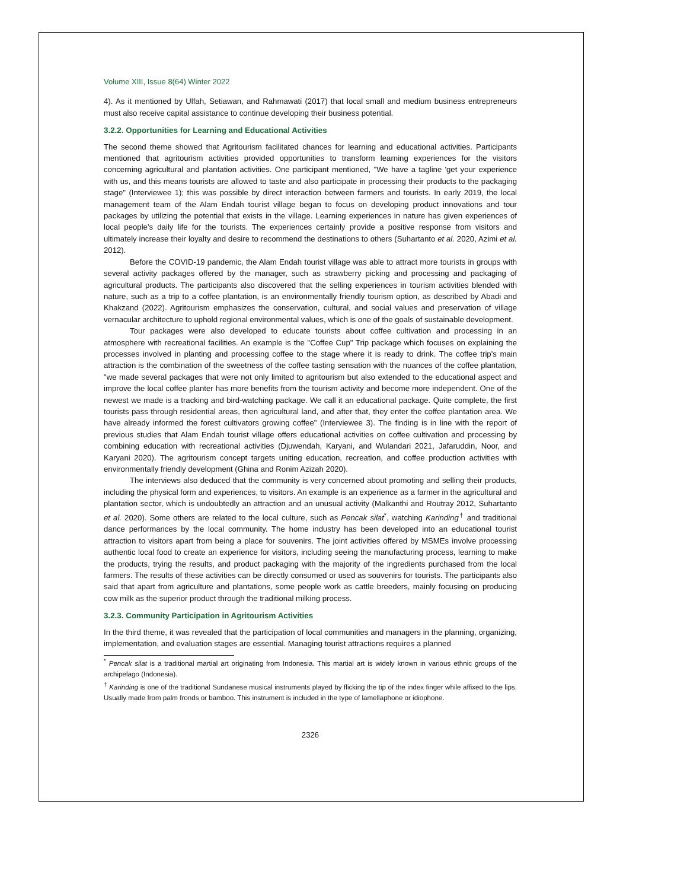Volume XIII, Issue 8(64) Winter 2022
4). As it mentioned by Ulfah, Setiawan, and Rahmawati (2017) that local small and medium business entrepreneurs must also receive capital assistance to continue developing their business potential.
3.2.2. Opportunities for Learning and Educational Activities
The second theme showed that Agritourism facilitated chances for learning and educational activities. Participants mentioned that agritourism activities provided opportunities to transform learning experiences for the visitors concerning agricultural and plantation activities. One participant mentioned, "We have a tagline 'get your experience with us, and this means tourists are allowed to taste and also participate in processing their products to the packaging stage" (Interviewee 1); this was possible by direct interaction between farmers and tourists. In early 2019, the local management team of the Alam Endah tourist village began to focus on developing product innovations and tour packages by utilizing the potential that exists in the village. Learning experiences in nature has given experiences of local people's daily life for the tourists. The experiences certainly provide a positive response from visitors and ultimately increase their loyalty and desire to recommend the destinations to others (Suhartanto et al. 2020, Azimi et al. 2012).
Before the COVID-19 pandemic, the Alam Endah tourist village was able to attract more tourists in groups with several activity packages offered by the manager, such as strawberry picking and processing and packaging of agricultural products. The participants also discovered that the selling experiences in tourism activities blended with nature, such as a trip to a coffee plantation, is an environmentally friendly tourism option, as described by Abadi and Khakzand (2022). Agritourism emphasizes the conservation, cultural, and social values and preservation of village vernacular architecture to uphold regional environmental values, which is one of the goals of sustainable development.
Tour packages were also developed to educate tourists about coffee cultivation and processing in an atmosphere with recreational facilities. An example is the "Coffee Cup" Trip package which focuses on explaining the processes involved in planting and processing coffee to the stage where it is ready to drink. The coffee trip's main attraction is the combination of the sweetness of the coffee tasting sensation with the nuances of the coffee plantation, "we made several packages that were not only limited to agritourism but also extended to the educational aspect and improve the local coffee planter has more benefits from the tourism activity and become more independent. One of the newest we made is a tracking and bird-watching package. We call it an educational package. Quite complete, the first tourists pass through residential areas, then agricultural land, and after that, they enter the coffee plantation area. We have already informed the forest cultivators growing coffee" (Interviewee 3). The finding is in line with the report of previous studies that Alam Endah tourist village offers educational activities on coffee cultivation and processing by combining education with recreational activities (Djuwendah, Karyani, and Wulandari 2021, Jafaruddin, Noor, and Karyani 2020). The agritourism concept targets uniting education, recreation, and coffee production activities with environmentally friendly development (Ghina and Ronim Azizah 2020).
The interviews also deduced that the community is very concerned about promoting and selling their products, including the physical form and experiences, to visitors. An example is an experience as a farmer in the agricultural and plantation sector, which is undoubtedly an attraction and an unusual activity (Malkanthi and Routray 2012, Suhartanto et al. 2020). Some others are related to the local culture, such as Pencak silat<sup>*</sup>, watching Karinding<sup>†</sup> and traditional dance performances by the local community. The home industry has been developed into an educational tourist attraction to visitors apart from being a place for souvenirs. The joint activities offered by MSMEs involve processing authentic local food to create an experience for visitors, including seeing the manufacturing process, learning to make the products, trying the results, and product packaging with the majority of the ingredients purchased from the local farmers. The results of these activities can be directly consumed or used as souvenirs for tourists. The participants also said that apart from agriculture and plantations, some people work as cattle breeders, mainly focusing on producing cow milk as the superior product through the traditional milking process.
3.2.3. Community Participation in Agritourism Activities
In the third theme, it was revealed that the participation of local communities and managers in the planning, organizing, implementation, and evaluation stages are essential. Managing tourist attractions requires a planned
<sup>*</sup> Pencak silat is a traditional martial art originating from Indonesia. This martial art is widely known in various ethnic groups of the archipelago (Indonesia).
<sup>†</sup> Karinding is one of the traditional Sundanese musical instruments played by flicking the tip of the index finger while affixed to the lips. Usually made from palm fronds or bamboo. This instrument is included in the type of lamellaphone or idiophone.
2326